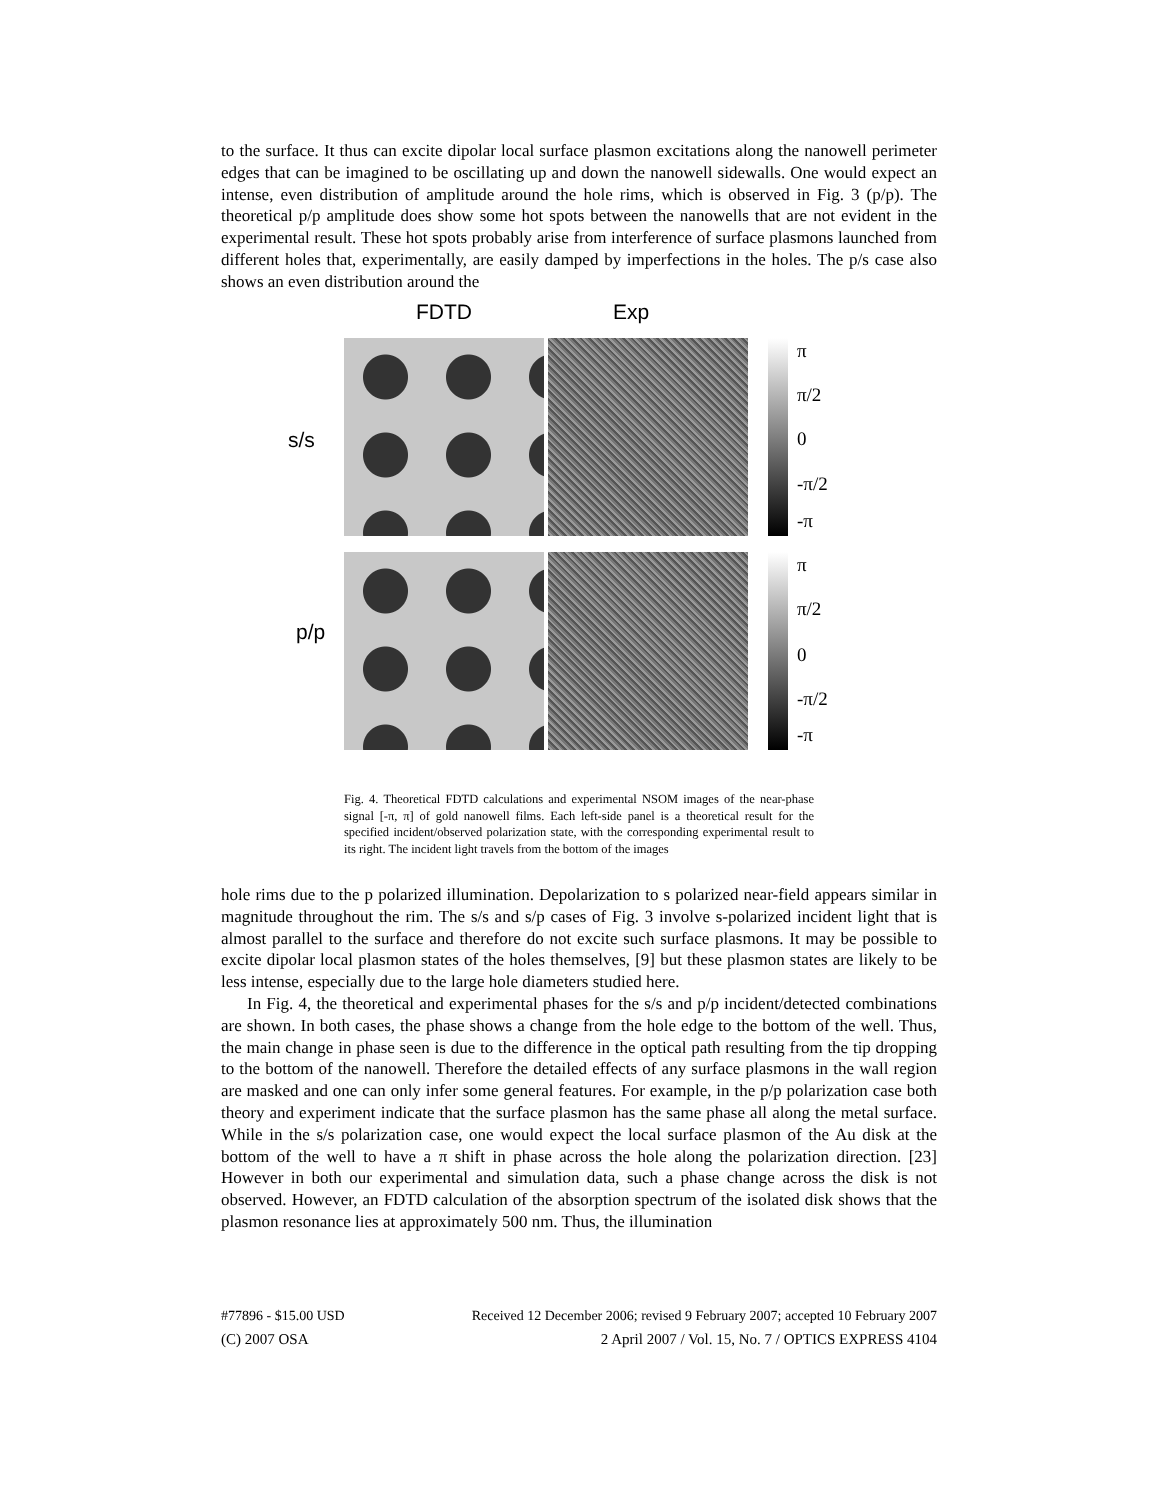to the surface. It thus can excite dipolar local surface plasmon excitations along the nanowell perimeter edges that can be imagined to be oscillating up and down the nanowell sidewalls. One would expect an intense, even distribution of amplitude around the hole rims, which is observed in Fig. 3 (p/p). The theoretical p/p amplitude does show some hot spots between the nanowells that are not evident in the experimental result. These hot spots probably arise from interference of surface plasmons launched from different holes that, experimentally, are easily damped by imperfections in the holes. The p/s case also shows an even distribution around the
FDTD Exp
s/s
π
π/2
0
-π/2
-π
p/p
π
π/2
0
-π/2
-π
Fig. 4. Theoretical FDTD calculations and experimental NSOM images of the near-phase signal [-π, π] of gold nanowell films. Each left-side panel is a theoretical result for the specified incident/observed polarization state, with the corresponding experimental result to its right. The incident light travels from the bottom of the images
hole rims due to the p polarized illumination. Depolarization to s polarized near-field appears similar in magnitude throughout the rim. The s/s and s/p cases of Fig. 3 involve s-polarized incident light that is almost parallel to the surface and therefore do not excite such surface plasmons. It may be possible to excite dipolar local plasmon states of the holes themselves, [9] but these plasmon states are likely to be less intense, especially due to the large hole diameters studied here.
In Fig. 4, the theoretical and experimental phases for the s/s and p/p incident/detected combinations are shown. In both cases, the phase shows a change from the hole edge to the bottom of the well. Thus, the main change in phase seen is due to the difference in the optical path resulting from the tip dropping to the bottom of the nanowell. Therefore the detailed effects of any surface plasmons in the wall region are masked and one can only infer some general features. For example, in the p/p polarization case both theory and experiment indicate that the surface plasmon has the same phase all along the metal surface. While in the s/s polarization case, one would expect the local surface plasmon of the Au disk at the bottom of the well to have a π shift in phase across the hole along the polarization direction. [23] However in both our experimental and simulation data, such a phase change across the disk is not observed. However, an FDTD calculation of the absorption spectrum of the isolated disk shows that the plasmon resonance lies at approximately 500 nm. Thus, the illumination
#77896 - $15.00 USD Received 12 December 2006; revised 9 February 2007; accepted 10 February 2007
(C) 2007 OSA 2 April 2007 / Vol. 15, No. 7 / OPTICS EXPRESS 4104